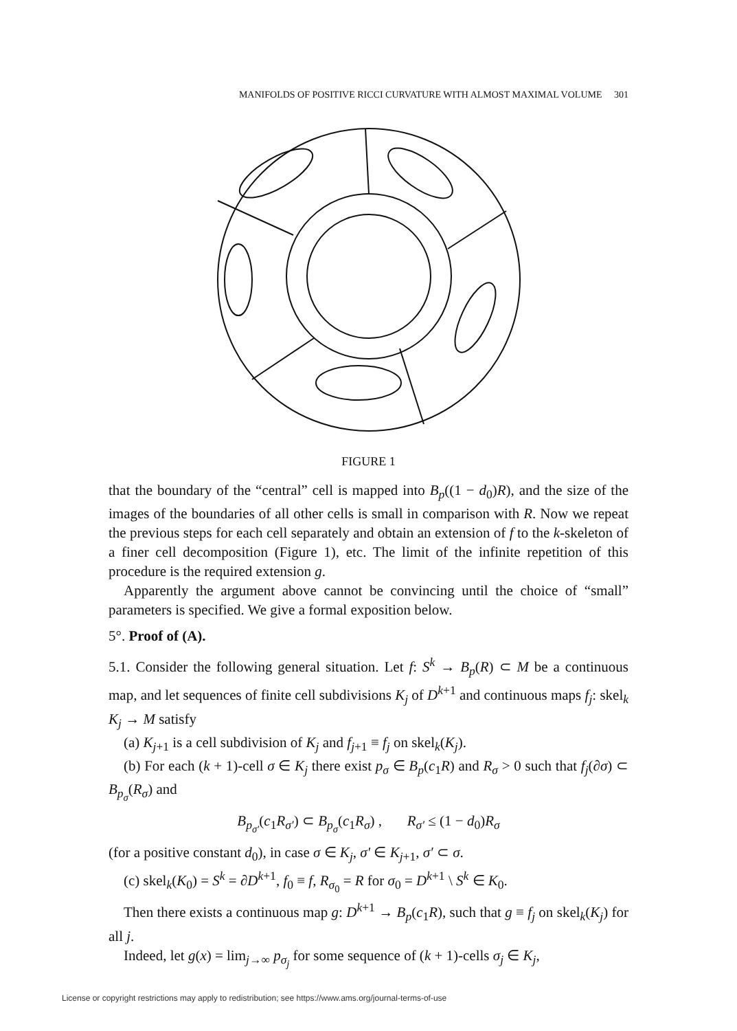MANIFOLDS OF POSITIVE RICCI CURVATURE WITH ALMOST MAXIMAL VOLUME 301
FIGURE 1
that the boundary of the “central” cell is mapped into B<sub>p</sub>((1 − d<sub>0</sub>)R), and the size of the images of the boundaries of all other cells is small in comparison with R. Now we repeat the previous steps for each cell separately and obtain an extension of f to the k-skeleton of a finer cell decomposition (Figure 1), etc. The limit of the infinite repetition of this procedure is the required extension g.
Apparently the argument above cannot be convincing until the choice of “small” parameters is specified. We give a formal exposition below.
5°. Proof of (A).
5.1. Consider the following general situation. Let f: S<sup>k</sup> → B<sub>p</sub>(R) ⊂ M be a continuous map, and let sequences of finite cell subdivisions K<sub>j</sub> of D<sup>k+1</sup> and continuous maps f<sub>j</sub>: skel<sub>k</sub> K<sub>j</sub> → M satisfy
(a) K<sub>j+1</sub> is a cell subdivision of K<sub>j</sub> and f<sub>j+1</sub> ≡ f<sub>j</sub> on skel<sub>k</sub>(K<sub>j</sub>).
(b) For each (k + 1)-cell σ ∈ K<sub>j</sub> there exist p<sub>σ</sub> ∈ B<sub>p</sub>(c<sub>1</sub>R) and R<sub>σ</sub> > 0 such that f<sub>j</sub>(∂σ) ⊂ B<sub>p<sub>σ</sub></sub>(R<sub>σ</sub>) and
B<sub>p<sub>σ′</sub></sub>(c<sub>1</sub>R<sub>σ′</sub>) ⊂ B<sub>p<sub>σ</sub></sub>(c<sub>1</sub>R<sub>σ</sub>) , R<sub>σ′</sub> ≤ (1 − d<sub>0</sub>)R<sub>σ</sub>
(for a positive constant d<sub>0</sub>), in case σ ∈ K<sub>j</sub>, σ′ ∈ K<sub>j+1</sub>, σ′ ⊂ σ.
(c) skel<sub>k</sub>(K<sub>0</sub>) = S<sup>k</sup> = ∂D<sup>k+1</sup>, f<sub>0</sub> ≡ f, R<sub>σ<sub>0</sub></sub> = R for σ<sub>0</sub> = D<sup>k+1</sup> \ S<sup>k</sup> ∈ K<sub>0</sub>.
Then there exists a continuous map g: D<sup>k+1</sup> → B<sub>p</sub>(c<sub>1</sub>R), such that g ≡ f<sub>j</sub> on skel<sub>k</sub>(K<sub>j</sub>) for all j.
Indeed, let g(x) = lim<sub>j→∞</sub> p<sub>σ<sub>j</sub></sub> for some sequence of (k + 1)-cells σ<sub>j</sub> ∈ K<sub>j</sub>,
License or copyright restrictions may apply to redistribution; see https://www.ams.org/journal-terms-of-use